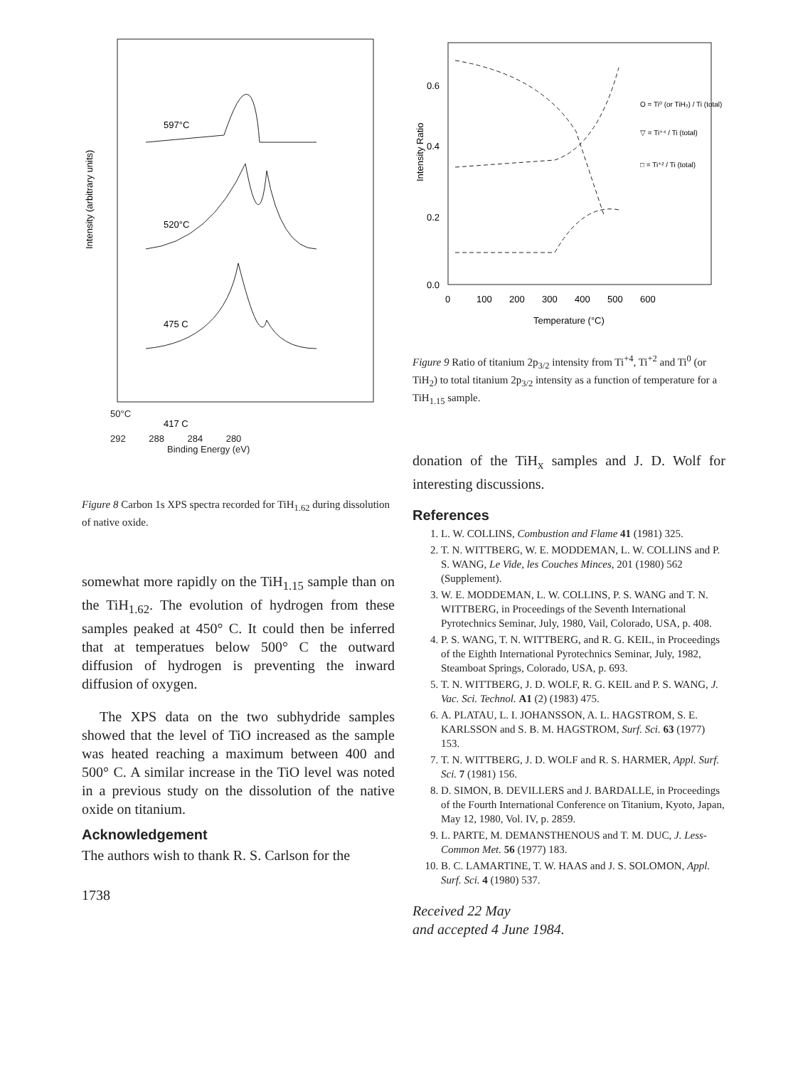Intensity (arbitrary units)
597°C
520°C
475 C
417 C
50°C
292 288 284 280
Binding Energy (eV)
Figure 8 Carbon 1s XPS spectra recorded for TiH<sub>1.62</sub> during dissolution of native oxide.
somewhat more rapidly on the TiH<sub>1.15</sub> sample than on the TiH<sub>1.62</sub>. The evolution of hydrogen from these samples peaked at 450° C. It could then be inferred that at temperatues below 500° C the outward diffusion of hydrogen is preventing the inward diffusion of oxygen.
The XPS data on the two subhydride samples showed that the level of TiO increased as the sample was heated reaching a maximum between 400 and 500° C. A similar increase in the TiO level was noted in a previous study on the dissolution of the native oxide on titanium.
Acknowledgement
The authors wish to thank R. S. Carlson for the
1738
Intensity Ratio
0.6
0.4
0.2
0.0
0
100
200
300
400
500
600
Temperature (°C)
O = Ti⁰ (or TiH₂) / Ti (total)
▽ = Ti⁺⁴ / Ti (total)
□ = Ti⁺² / Ti (total)
Figure 9 Ratio of titanium 2p<sub>3/2</sub> intensity from Ti<sup>+4</sup>, Ti<sup>+2</sup> and Ti<sup>0</sup> (or TiH<sub>2</sub>) to total titanium 2p<sub>3/2</sub> intensity as a function of temperature for a TiH<sub>1.15</sub> sample.
donation of the TiH<sub>x</sub> samples and J. D. Wolf for interesting discussions.
References
1. L. W. COLLINS, Combustion and Flame 41 (1981) 325.
2. T. N. WITTBERG, W. E. MODDEMAN, L. W. COLLINS and P. S. WANG, Le Vide, les Couches Minces, 201 (1980) 562 (Supplement).
3. W. E. MODDEMAN, L. W. COLLINS, P. S. WANG and T. N. WITTBERG, in Proceedings of the Seventh International Pyrotechnics Seminar, July, 1980, Vail, Colorado, USA, p. 408.
4. P. S. WANG, T. N. WITTBERG, and R. G. KEIL, in Proceedings of the Eighth International Pyrotechnics Seminar, July, 1982, Steamboat Springs, Colorado, USA, p. 693.
5. T. N. WITTBERG, J. D. WOLF, R. G. KEIL and P. S. WANG, J. Vac. Sci. Technol. A1 (2) (1983) 475.
6. A. PLATAU, L. I. JOHANSSON, A. L. HAGSTROM, S. E. KARLSSON and S. B. M. HAGSTROM, Surf. Sci. 63 (1977) 153.
7. T. N. WITTBERG, J. D. WOLF and R. S. HARMER, Appl. Surf. Sci. 7 (1981) 156.
8. D. SIMON, B. DEVILLERS and J. BARDALLE, in Proceedings of the Fourth International Conference on Titanium, Kyoto, Japan, May 12, 1980, Vol. IV, p. 2859.
9. L. PARTE, M. DEMANSTHENOUS and T. M. DUC, J. Less-Common Met. 56 (1977) 183.
10. B. C. LAMARTINE, T. W. HAAS and J. S. SOLOMON, Appl. Surf. Sci. 4 (1980) 537.
Received 22 May
and accepted 4 June 1984.